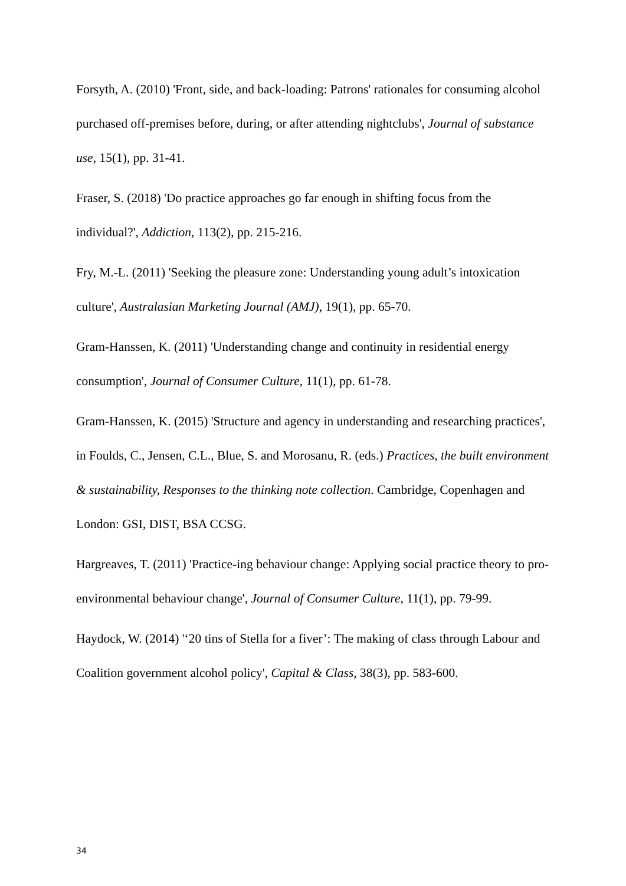Forsyth, A. (2010) 'Front, side, and back-loading: Patrons' rationales for consuming alcohol purchased off-premises before, during, or after attending nightclubs', Journal of substance use, 15(1), pp. 31-41.
Fraser, S. (2018) 'Do practice approaches go far enough in shifting focus from the individual?', Addiction, 113(2), pp. 215-216.
Fry, M.-L. (2011) 'Seeking the pleasure zone: Understanding young adult’s intoxication culture', Australasian Marketing Journal (AMJ), 19(1), pp. 65-70.
Gram-Hanssen, K. (2011) 'Understanding change and continuity in residential energy consumption', Journal of Consumer Culture, 11(1), pp. 61-78.
Gram-Hanssen, K. (2015) 'Structure and agency in understanding and researching practices', in Foulds, C., Jensen, C.L., Blue, S. and Morosanu, R. (eds.) Practices, the built environment & sustainability, Responses to the thinking note collection. Cambridge, Copenhagen and London: GSI, DIST, BSA CCSG.
Hargreaves, T. (2011) 'Practice-ing behaviour change: Applying social practice theory to pro-environmental behaviour change', Journal of Consumer Culture, 11(1), pp. 79-99.
Haydock, W. (2014) '‘20 tins of Stella for a fiver’: The making of class through Labour and Coalition government alcohol policy', Capital & Class, 38(3), pp. 583-600.
34